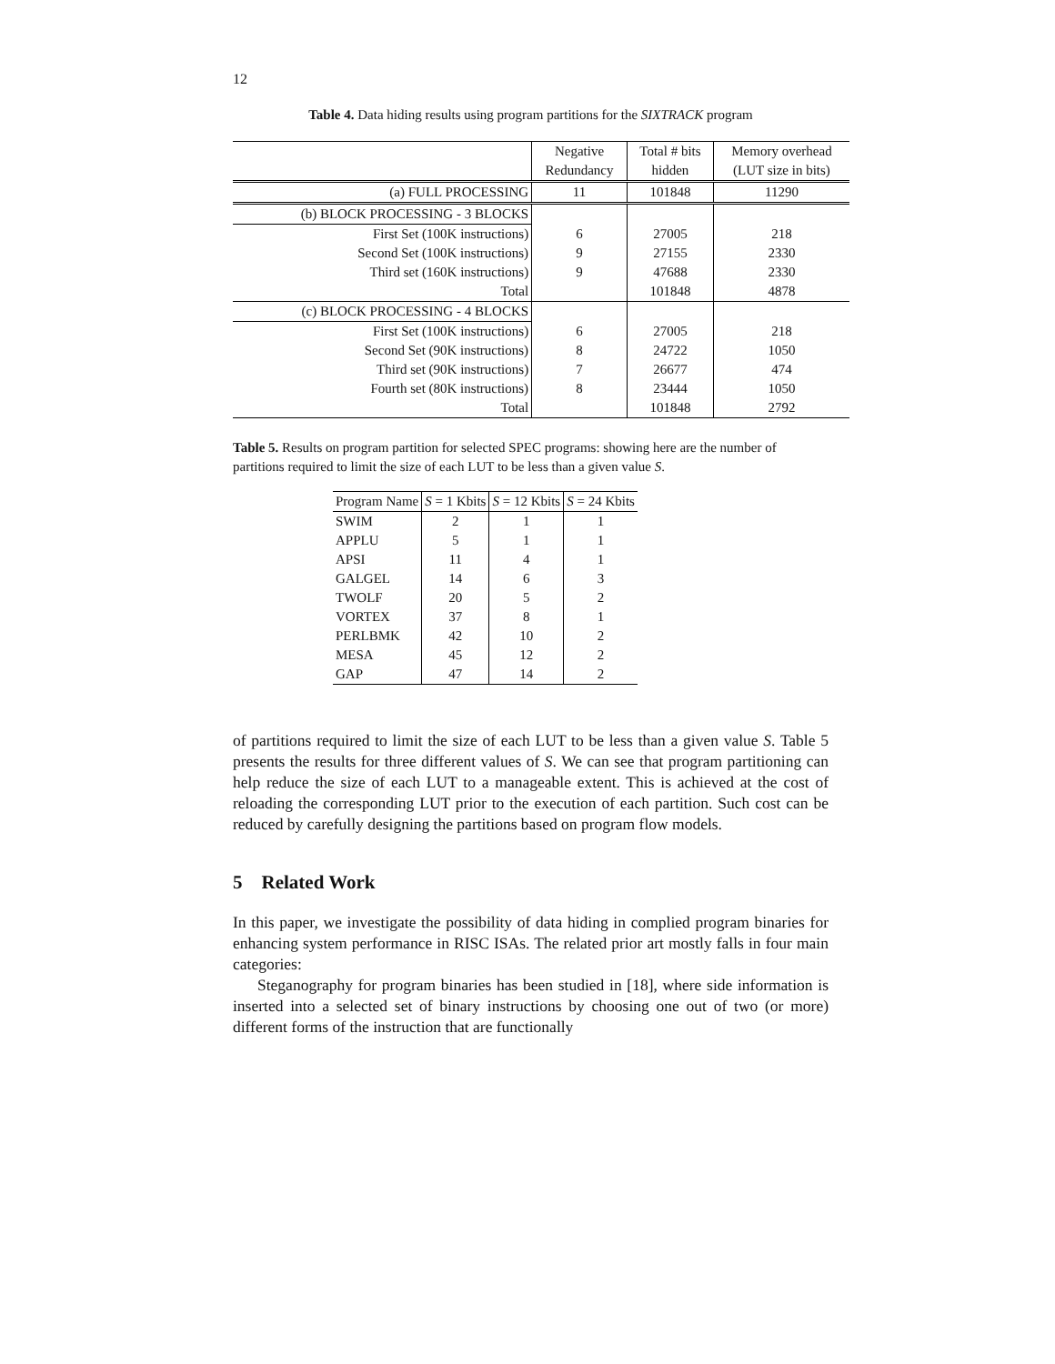12
Table 4. Data hiding results using program partitions for the SIXTRACK program
| | Negative | Total # bits | Memory overhead |
| | Redundancy | hidden | (LUT size in bits) |
| (a) FULL PROCESSING | 11 | 101848 | 11290 |
| (b) BLOCK PROCESSING - 3 BLOCKS | | | |
| First Set (100K instructions) | 6 | 27005 | 218 |
| Second Set (100K instructions) | 9 | 27155 | 2330 |
| Third set (160K instructions) | 9 | 47688 | 2330 |
| Total | | 101848 | 4878 |
| (c) BLOCK PROCESSING - 4 BLOCKS | | | |
| First Set (100K instructions) | 6 | 27005 | 218 |
| Second Set (90K instructions) | 8 | 24722 | 1050 |
| Third set (90K instructions) | 7 | 26677 | 474 |
| Fourth set (80K instructions) | 8 | 23444 | 1050 |
| Total | | 101848 | 2792 |
Table 5. Results on program partition for selected SPEC programs: showing here are the number of partitions required to limit the size of each LUT to be less than a given value S.
| Program Name | S = 1 Kbits | S = 12 Kbits | S = 24 Kbits |
| SWIM | 2 | 1 | 1 |
| APPLU | 5 | 1 | 1 |
| APSI | 11 | 4 | 1 |
| GALGEL | 14 | 6 | 3 |
| TWOLF | 20 | 5 | 2 |
| VORTEX | 37 | 8 | 1 |
| PERLBMK | 42 | 10 | 2 |
| MESA | 45 | 12 | 2 |
| GAP | 47 | 14 | 2 |
of partitions required to limit the size of each LUT to be less than a given value S. Table 5 presents the results for three different values of S. We can see that program partitioning can help reduce the size of each LUT to a manageable extent. This is achieved at the cost of reloading the corresponding LUT prior to the execution of each partition. Such cost can be reduced by carefully designing the partitions based on program flow models.
5 Related Work
In this paper, we investigate the possibility of data hiding in complied program binaries for enhancing system performance in RISC ISAs. The related prior art mostly falls in four main categories:
Steganography for program binaries has been studied in [18], where side information is inserted into a selected set of binary instructions by choosing one out of two (or more) different forms of the instruction that are functionally